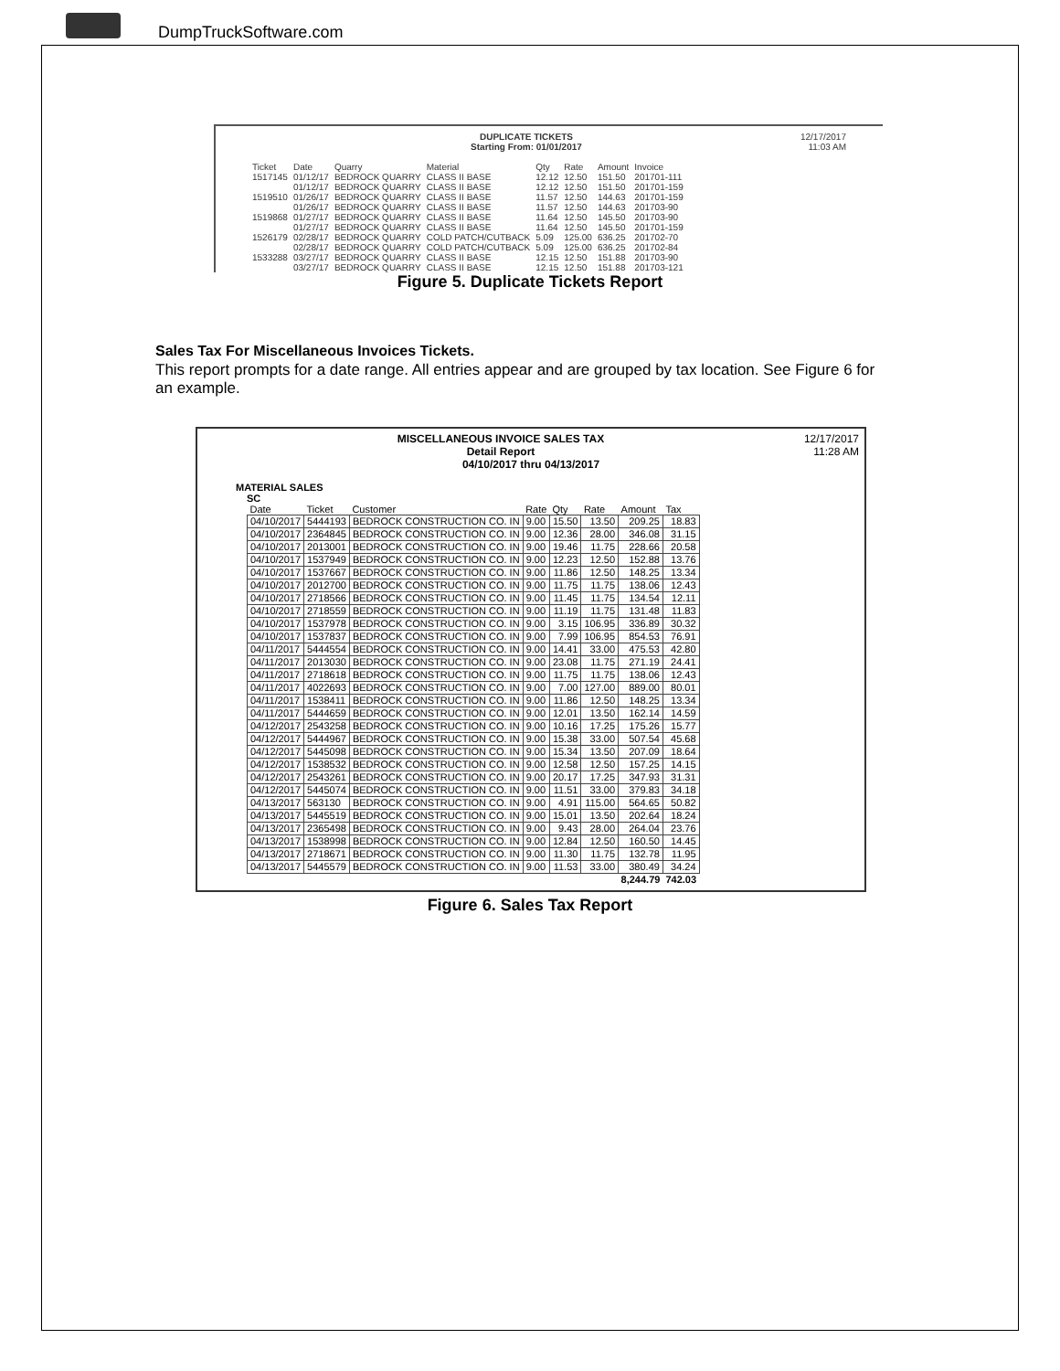DumpTruckSoftware.com
12/17/2017
11:03 AM
DUPLICATE TICKETS
Starting From: 01/01/2017
| Ticket | Date | Quarry | Material | Qty | Rate | Amount | Invoice |
| 1517145 | 01/12/17 | BEDROCK QUARRY | CLASS II BASE | 12.12 | 12.50 | 151.50 | 201701-111 |
| | 01/12/17 | BEDROCK QUARRY | CLASS II BASE | 12.12 | 12.50 | 151.50 | 201701-159 |
| 1519510 | 01/26/17 | BEDROCK QUARRY | CLASS II BASE | 11.57 | 12.50 | 144.63 | 201701-159 |
| | 01/26/17 | BEDROCK QUARRY | CLASS II BASE | 11.57 | 12.50 | 144.63 | 201703-90 |
| 1519868 | 01/27/17 | BEDROCK QUARRY | CLASS II BASE | 11.64 | 12.50 | 145.50 | 201703-90 |
| | 01/27/17 | BEDROCK QUARRY | CLASS II BASE | 11.64 | 12.50 | 145.50 | 201701-159 |
| 1526179 | 02/28/17 | BEDROCK QUARRY | COLD PATCH/CUTBACK | 5.09 | 125.00 | 636.25 | 201702-70 |
| | 02/28/17 | BEDROCK QUARRY | COLD PATCH/CUTBACK | 5.09 | 125.00 | 636.25 | 201702-84 |
| 1533288 | 03/27/17 | BEDROCK QUARRY | CLASS II BASE | 12.15 | 12.50 | 151.88 | 201703-90 |
| | 03/27/17 | BEDROCK QUARRY | CLASS II BASE | 12.15 | 12.50 | 151.88 | 201703-121 |
Figure 5. Duplicate Tickets Report
Sales Tax For Miscellaneous Invoices Tickets.
This report prompts for a date range. All entries appear and are grouped by tax location. See Figure 6 for an example.
12/17/2017
11:28 AM
MISCELLANEOUS INVOICE SALES TAX
Detail Report
04/10/2017 thru 04/13/2017
MATERIAL SALES
SC
| Date | Ticket | Customer | Rate | Qty | Rate | Amount | Tax |
| --- | --- | --- | --- | --- | --- | --- | --- |
| 04/10/2017 | 5444193 | BEDROCK CONSTRUCTION CO. IN | 9.00 | 15.50 | 13.50 | 209.25 | 18.83 |
| 04/10/2017 | 2364845 | BEDROCK CONSTRUCTION CO. IN | 9.00 | 12.36 | 28.00 | 346.08 | 31.15 |
| 04/10/2017 | 2013001 | BEDROCK CONSTRUCTION CO. IN | 9.00 | 19.46 | 11.75 | 228.66 | 20.58 |
| 04/10/2017 | 1537949 | BEDROCK CONSTRUCTION CO. IN | 9.00 | 12.23 | 12.50 | 152.88 | 13.76 |
| 04/10/2017 | 1537667 | BEDROCK CONSTRUCTION CO. IN | 9.00 | 11.86 | 12.50 | 148.25 | 13.34 |
| 04/10/2017 | 2012700 | BEDROCK CONSTRUCTION CO. IN | 9.00 | 11.75 | 11.75 | 138.06 | 12.43 |
| 04/10/2017 | 2718566 | BEDROCK CONSTRUCTION CO. IN | 9.00 | 11.45 | 11.75 | 134.54 | 12.11 |
| 04/10/2017 | 2718559 | BEDROCK CONSTRUCTION CO. IN | 9.00 | 11.19 | 11.75 | 131.48 | 11.83 |
| 04/10/2017 | 1537978 | BEDROCK CONSTRUCTION CO. IN | 9.00 | 3.15 | 106.95 | 336.89 | 30.32 |
| 04/10/2017 | 1537837 | BEDROCK CONSTRUCTION CO. IN | 9.00 | 7.99 | 106.95 | 854.53 | 76.91 |
| 04/11/2017 | 5444554 | BEDROCK CONSTRUCTION CO. IN | 9.00 | 14.41 | 33.00 | 475.53 | 42.80 |
| 04/11/2017 | 2013030 | BEDROCK CONSTRUCTION CO. IN | 9.00 | 23.08 | 11.75 | 271.19 | 24.41 |
| 04/11/2017 | 2718618 | BEDROCK CONSTRUCTION CO. IN | 9.00 | 11.75 | 11.75 | 138.06 | 12.43 |
| 04/11/2017 | 4022693 | BEDROCK CONSTRUCTION CO. IN | 9.00 | 7.00 | 127.00 | 889.00 | 80.01 |
| 04/11/2017 | 1538411 | BEDROCK CONSTRUCTION CO. IN | 9.00 | 11.86 | 12.50 | 148.25 | 13.34 |
| 04/11/2017 | 5444659 | BEDROCK CONSTRUCTION CO. IN | 9.00 | 12.01 | 13.50 | 162.14 | 14.59 |
| 04/12/2017 | 2543258 | BEDROCK CONSTRUCTION CO. IN | 9.00 | 10.16 | 17.25 | 175.26 | 15.77 |
| 04/12/2017 | 5444967 | BEDROCK CONSTRUCTION CO. IN | 9.00 | 15.38 | 33.00 | 507.54 | 45.68 |
| 04/12/2017 | 5445098 | BEDROCK CONSTRUCTION CO. IN | 9.00 | 15.34 | 13.50 | 207.09 | 18.64 |
| 04/12/2017 | 1538532 | BEDROCK CONSTRUCTION CO. IN | 9.00 | 12.58 | 12.50 | 157.25 | 14.15 |
| 04/12/2017 | 2543261 | BEDROCK CONSTRUCTION CO. IN | 9.00 | 20.17 | 17.25 | 347.93 | 31.31 |
| 04/12/2017 | 5445074 | BEDROCK CONSTRUCTION CO. IN | 9.00 | 11.51 | 33.00 | 379.83 | 34.18 |
| 04/13/2017 | 563130 | BEDROCK CONSTRUCTION CO. IN | 9.00 | 4.91 | 115.00 | 564.65 | 50.82 |
| 04/13/2017 | 5445519 | BEDROCK CONSTRUCTION CO. IN | 9.00 | 15.01 | 13.50 | 202.64 | 18.24 |
| 04/13/2017 | 2365498 | BEDROCK CONSTRUCTION CO. IN | 9.00 | 9.43 | 28.00 | 264.04 | 23.76 |
| 04/13/2017 | 1538998 | BEDROCK CONSTRUCTION CO. IN | 9.00 | 12.84 | 12.50 | 160.50 | 14.45 |
| 04/13/2017 | 2718671 | BEDROCK CONSTRUCTION CO. IN | 9.00 | 11.30 | 11.75 | 132.78 | 11.95 |
| 04/13/2017 | 5445579 | BEDROCK CONSTRUCTION CO. IN | 9.00 | 11.53 | 33.00 | 380.49 | 34.24 |
| | | | | | | 8,244.79 | 742.03 |
Figure 6. Sales Tax Report